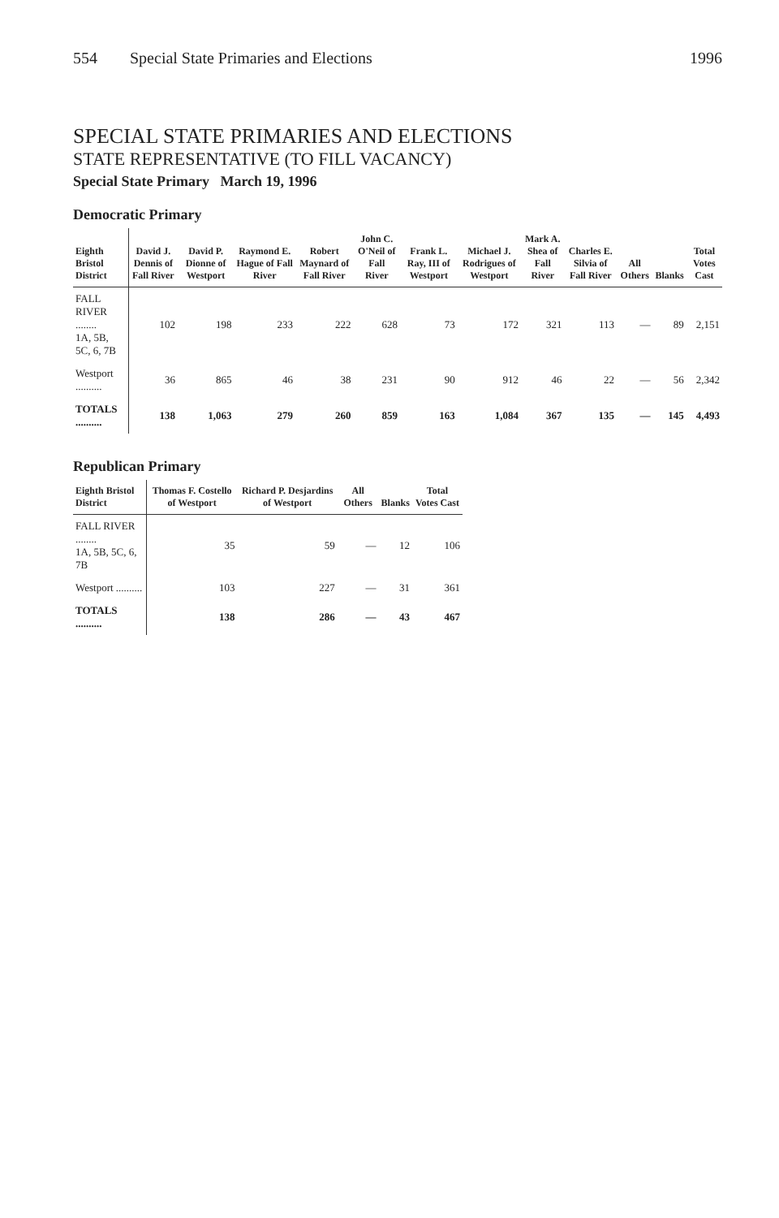554 Special State Primaries and Elections 1996
SPECIAL STATE PRIMARIES AND ELECTIONS
STATE REPRESENTATIVE (TO FILL VACANCY)
Special State Primary March 19, 1996
Democratic Primary
| Eighth Bristol District | David J. Dennis of Fall River | David P. Dionne of Westport | Raymond E. Hague of Fall River | Robert Maynard of Fall River | John C. O'Neil of Fall River | Frank L. Ray, III of Westport | Michael J. Rodrigues of Westport | Mark A. Shea of Fall River | Charles E. Silvia of Fall River | All Others | Blanks | Total Votes Cast |
| --- | --- | --- | --- | --- | --- | --- | --- | --- | --- | --- | --- | --- |
| FALL RIVER ........ 1A, 5B, 5C, 6, 7B | 102 | 198 | 233 | 222 | 628 | 73 | 172 | 321 | 113 | — | 89 | 2,151 |
| Westport .......... | 36 | 865 | 46 | 38 | 231 | 90 | 912 | 46 | 22 | — | 56 | 2,342 |
| TOTALS .......... | 138 | 1,063 | 279 | 260 | 859 | 163 | 1,084 | 367 | 135 | — | 145 | 4,493 |
Republican Primary
| Eighth Bristol District | Thomas F. Costello of Westport | Richard P. Desjardins of Westport | All Others | Blanks | Total Votes Cast |
| --- | --- | --- | --- | --- | --- |
| FALL RIVER ........ 1A, 5B, 5C, 6, 7B | 35 | 59 | — | 12 | 106 |
| Westport .......... | 103 | 227 | — | 31 | 361 |
| TOTALS .......... | 138 | 286 | — | 43 | 467 |